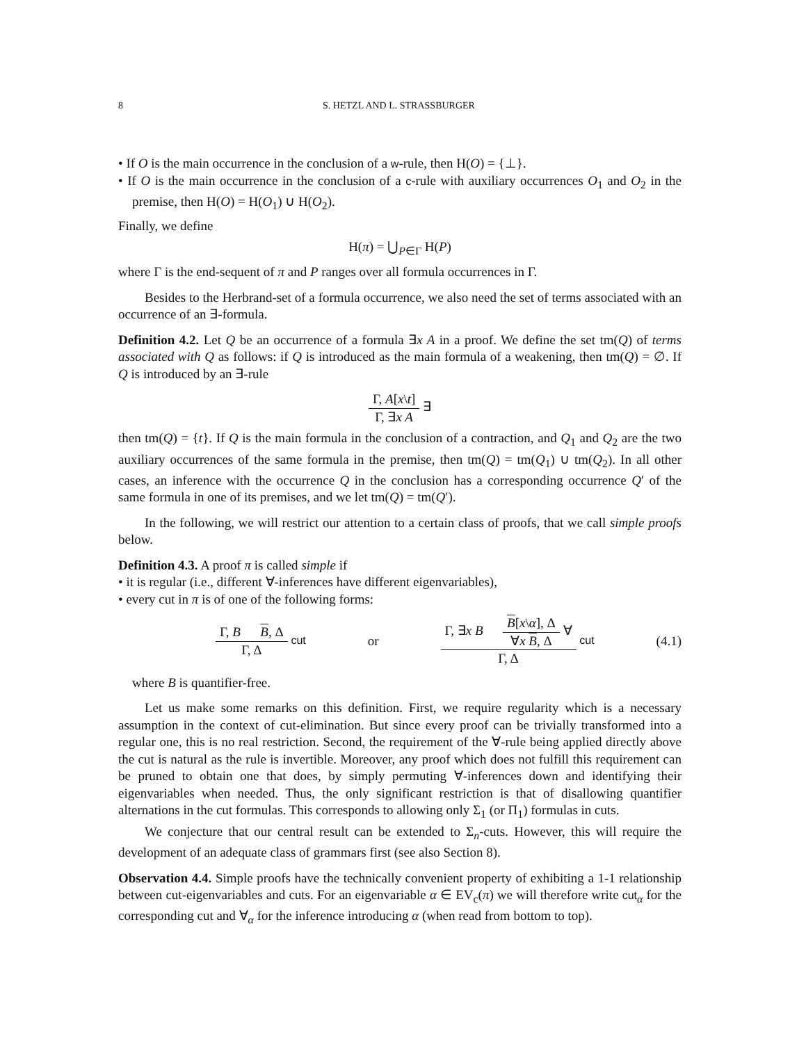8 S. HETZL AND L. STRASSBURGER
• If O is the main occurrence in the conclusion of a w-rule, then H(O) = {⊥}.
• If O is the main occurrence in the conclusion of a c-rule with auxiliary occurrences O<sub>1</sub> and O<sub>2</sub> in the premise, then H(O) = H(O<sub>1</sub>) ∪ H(O<sub>2</sub>).
Finally, we define
H(π) = ⋃<sub>P∈Γ</sub> H(P)
where Γ is the end-sequent of π and P ranges over all formula occurrences in Γ.
Besides to the Herbrand-set of a formula occurrence, we also need the set of terms associated with an occurrence of an ∃-formula.
Definition 4.2. Let Q be an occurrence of a formula ∃x A in a proof. We define the set tm(Q) of terms associated with Q as follows: if Q is introduced as the main formula of a weakening, then tm(Q) = ∅. If Q is introduced by an ∃-rule
Γ, A[x\t]
Γ, ∃x A
∃
then tm(Q) = {t}. If Q is the main formula in the conclusion of a contraction, and Q<sub>1</sub> and Q<sub>2</sub> are the two auxiliary occurrences of the same formula in the premise, then tm(Q) = tm(Q<sub>1</sub>) ∪ tm(Q<sub>2</sub>). In all other cases, an inference with the occurrence Q in the conclusion has a corresponding occurrence Q′ of the same formula in one of its premises, and we let tm(Q) = tm(Q′).
In the following, we will restrict our attention to a certain class of proofs, that we call simple proofs below.
Definition 4.3. A proof π is called simple if
• it is regular (i.e., different ∀-inferences have different eigenvariables),
• every cut in π is of one of the following forms:
Γ, B B, Δ
Γ, Δ
cut or
Γ, ∃x B
B[x\α], Δ
∀x B, Δ
∀
Γ, Δ
cut (4.1)
where B is quantifier-free.
Let us make some remarks on this definition. First, we require regularity which is a necessary assumption in the context of cut-elimination. But since every proof can be trivially transformed into a regular one, this is no real restriction. Second, the requirement of the ∀-rule being applied directly above the cut is natural as the rule is invertible. Moreover, any proof which does not fulfill this requirement can be pruned to obtain one that does, by simply permuting ∀-inferences down and identifying their eigenvariables when needed. Thus, the only significant restriction is that of disallowing quantifier alternations in the cut formulas. This corresponds to allowing only Σ<sub>1</sub> (or Π<sub>1</sub>) formulas in cuts.
We conjecture that our central result can be extended to Σ<sub>n</sub>-cuts. However, this will require the development of an adequate class of grammars first (see also Section 8).
Observation 4.4. Simple proofs have the technically convenient property of exhibiting a 1-1 relationship between cut-eigenvariables and cuts. For an eigenvariable α ∈ EV<sub>c</sub>(π) we will therefore write cut<sub>α</sub> for the corresponding cut and ∀<sub>α</sub> for the inference introducing α (when read from bottom to top).